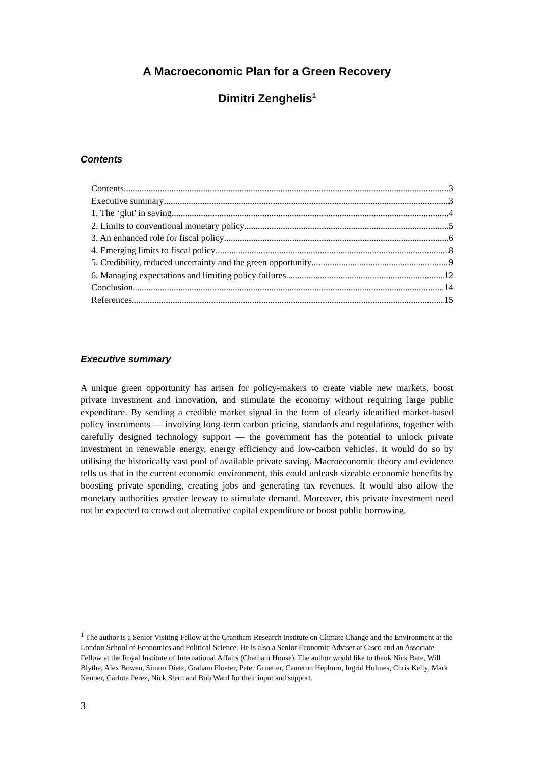A Macroeconomic Plan for a Green Recovery
Dimitri Zenghelis<sup>1</sup>
Contents
Contents 3
Executive summary 3
1. The ‘glut’ in saving 4
2. Limits to conventional monetary policy 5
3. An enhanced role for fiscal policy 6
4. Emerging limits to fiscal policy 8
5. Credibility, reduced uncertainty and the green opportunity 9
6. Managing expectations and limiting policy failures 12
Conclusion 14
References 15
Executive summary
A unique green opportunity has arisen for policy-makers to create viable new markets, boost private investment and innovation, and stimulate the economy without requiring large public expenditure. By sending a credible market signal in the form of clearly identified market-based policy instruments — involving long-term carbon pricing, standards and regulations, together with carefully designed technology support — the government has the potential to unlock private investment in renewable energy, energy efficiency and low-carbon vehicles. It would do so by utilising the historically vast pool of available private saving. Macroeconomic theory and evidence tells us that in the current economic environment, this could unleash sizeable economic benefits by boosting private spending, creating jobs and generating tax revenues. It would also allow the monetary authorities greater leeway to stimulate demand. Moreover, this private investment need not be expected to crowd out alternative capital expenditure or boost public borrowing.
<sup>1</sup> The author is a Senior Visiting Fellow at the Grantham Research Institute on Climate Change and the Environment at the London School of Economics and Political Science. He is also a Senior Economic Adviser at Cisco and an Associate Fellow at the Royal Institute of International Affairs (Chatham House). The author would like to thank Nick Bate, Will Blythe, Alex Bowen, Simon Dietz, Graham Floater, Peter Gruetter, Cameron Hepburn, Ingrid Holmes, Chris Kelly, Mark Kenber, Carlota Perez, Nick Stern and Bob Ward for their input and support.
3